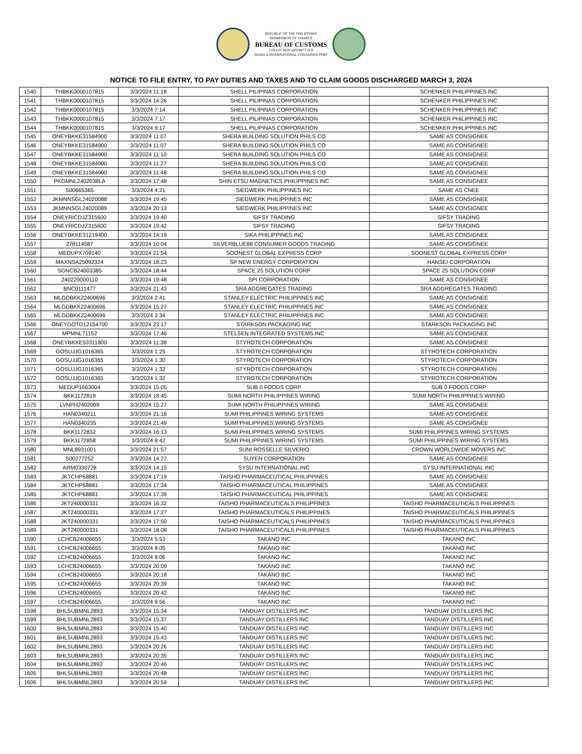REPUBLIC OF THE PHILIPPINES
DEPARTMENT OF FINANCE
BUREAU OF CUSTOMS
COLLECTION DISTRICT II-B
MANILA INTERNATIONAL CONTAINER PORT
NOTICE TO FILE ENTRY, TO PAY DUTIES AND TAXES AND TO CLAIM GOODS DISCHARGED MARCH 3, 2024
| 1540 | THBKK0000107815 | 3/3/2024 11:18 | SHELL PILIPINAS CORPORATION | SCHENKER PHILIPPINES INC |
| 1541 | THBKK0000107815 | 3/3/2024 14:26 | SHELL PILIPINAS CORPORATION | SCHENKER PHILIPPINES INC |
| 1542 | THBKK0000107815 | 3/3/2024 7:14 | SHELL PILIPINAS CORPORATION | SCHENKER PHILIPPINES INC |
| 1543 | THBKK0000107815 | 3/3/2024 7:17 | SHELL PILIPINAS CORPORATION | SCHENKER PHILIPPINES INC |
| 1544 | THBKK0000107815 | 3/3/2024 9:17 | SHELL PILIPINAS CORPORATION | SCHENKER PHILIPPINES INC |
| 1545 | ONEYBKKE31584900 | 3/3/2024 11:07 | SHERA BUILDING SOLUTION PHILS CO | SAME AS CONSIGNEE |
| 1546 | ONEYBKKE31584900 | 3/3/2024 11:07 | SHERA BUILDING SOLUTION PHILS CO | SAME AS CONSIGNEE |
| 1547 | ONEYBKKE31584900 | 3/3/2024 11:10 | SHERA BUILDING SOLUTION PHILS CO | SAME AS CONSIGNEE |
| 1548 | ONEYBKKE31584900 | 3/3/2024 11:27 | SHERA BUILDING SOLUTION PHILS CO | SAME AS CONSIGNEE |
| 1549 | ONEYBKKE31584900 | 3/3/2024 11:48 | SHERA BUILDING SOLUTION PHILS CO | SAME AS CONSIGNEE |
| 1550 | PKGMNL2402038LA | 3/3/2024 17:48 | SHIN ETSU MAGNETICS PHILIPPINES INC | SAME AS CONSIGNEE |
| 1551 | S00665365 | 3/3/2024 4:21 | SIEGWERK PHILIPPINES INC | SAME AS CNEE |
| 1552 | JKMNNSGL24020088 | 3/3/2024 19:45 | SIEGWERK PHILIPPINES INC | SAME AS CONSIGNEE |
| 1553 | JKMNNSGL24020089 | 3/3/2024 20:13 | SIEGWERK PHILIPPINES INC | SAME AS CONSIGNEE |
| 1554 | ONEYRICDJZ315600 | 3/3/2024 19:40 | SIFSY TRADING | SIFSY TRADING |
| 1555 | ONEYRICDJZ315600 | 3/3/2024 19:42 | SIFSY TRADING | SIFSY TRADING |
| 1556 | ONEYBKKE31219400 | 3/3/2024 14:19 | SIKA PHILIPPINES INC | SAME AS CONSIGNEE |
| 1557 | 278114587 | 3/3/2024 10:04 | SILVERBLUE88 CONSUMER GOODS TRADING | SAME AS CONSIGNEE |
| 1558 | MEDUPX709140 | 3/3/2024 21:54 | SOONEST GLOBAL EXPRESS CORP | SOONEST GLOBAL EXPRESS CORP |
| 1559 | MAXNSA25092324 | 3/3/2024 18:23 | SP NEW ENERGY CORPORATION | HANSEI CORPORATION |
| 1560 | SGNCB24003385 | 3/3/2024 18:44 | SPACE 25 SOLUTION CORP | SPACE 25 SOLUTION CORP |
| 1561 | 240229000110 | 3/3/2024 19:48 | SPI CORPORATION | SAME AS CONSIGNEE |
| 1562 | BNC0111477 | 3/3/2024 21:43 | SRA AGGREGATES TRADING | SRA AGGREGATES TRADING |
| 1563 | MLGDBKK22400696 | 3/3/2024 2:41 | STANLEY ELECTRIC PHILIPPINES INC | SAME AS CONSIGNEE |
| 1564 | MLGDBKK22400696 | 3/3/2024 15:27 | STANLEY ELECTRIC PHILIPPINES INC | SAME AS CONSIGNEE |
| 1565 | MLGDBKK22400696 | 3/3/2024 3:34 | STANLEY ELECTRIC PHILIPPINES INC | SAME AS CONSIGNEE |
| 1566 | ONEYGOTD12154700 | 3/3/2024 23:17 | STARKSON PACKAGING INC | STARKSON PACKAGING INC |
| 1567 | MPMNL71152 | 3/3/2024 17:46 | STELSEN INTEGRATED SYSTEMS INC | SAME AS CONSIGNEE |
| 1568 | ONEYBKKE53311800 | 3/3/2024 11:38 | STYROTECH CORPORATION | SAME AS CONSIGNEE |
| 1569 | GOSUJJG1016365 | 3/3/2024 1:25 | STYROTECH CORPORATION | STYROTECH CORPORATION |
| 1570 | GOSUJJG1016365 | 3/3/2024 1:30 | STYROTECH CORPORATION | STYROTECH CORPORATION |
| 1571 | GOSUJJG1016365 | 3/3/2024 1:32 | STYROTECH CORPORATION | STYROTECH CORPORATION |
| 1572 | GOSUJJG1016365 | 3/3/2024 1:32 | STYROTECH CORPORATION | STYROTECH CORPORATION |
| 1573 | MEDUP1663004 | 3/3/2024 15:05 | SUB 0 FOODS CORP | SUB 0 FOODS CORP |
| 1574 | BKK1172819 | 3/3/2024 18:45 | SUMI NORTH PHILIPPINES WIRING | SUMI NORTH PHILIPPINES WIRING |
| 1575 | LVNPH2402009 | 3/3/2024 15:27 | SUMI NORTH PHILIPPINES WIRING | SAME AS CONSIGNEE |
| 1576 | HAN0340211 | 3/3/2024 21:16 | SUMI PHILIPPINES WIRING SYSTEMS | SAME AS CONSIGNEE |
| 1577 | HAN0340235 | 3/3/2024 21:49 | SUMI PHILIPPINES WIRING SYSTEMS | SAME AS CONSIGNEE |
| 1578 | BKK1172832 | 3/3/2024 16:13 | SUMI PHILIPPINES WIRING SYSTEMS | SUMI PHILIPPINES WIRING SYSTEMS |
| 1579 | BKK1172858 | 3/3/2024 8:42 | SUMI PHILIPPINES WIRING SYSTEMS | SUMI PHILIPPINES WIRING SYSTEMS |
| 1580 | MNL8931001 | 3/3/2024 21:57 | SUNI ROSSELLE SILVERIO | CROWN WORLDWIDE MOVERS INC |
| 1581 | S00277252 | 3/3/2024 14:27 | SUYEN CORPORATION | SAME AS CONSIGNEE |
| 1582 | ARM0330728 | 3/3/2024 14:15 | SYSU INTERNATIONAL INC | SYSU INTERNATIONAL INC |
| 1583 | JKTCHP68881 | 3/3/2024 17:19 | TAISHO PHARMACEUTICAL PHILIPPINES | SAME AS CONSIGNEE |
| 1584 | JKTCHP68881 | 3/3/2024 17:34 | TAISHO PHARMACEUTICAL PHILIPPINES | SAME AS CONSIGNEE |
| 1585 | JKTCHP68881 | 3/3/2024 17:39 | TAISHO PHARMACEUTICAL PHILIPPINES | SAME AS CONSIGNEE |
| 1586 | JKT240000331 | 3/3/2024 16:32 | TAISHO PHARMACEUTICALS PHILIPPINES | TAISHO PHARMACEUTICALS PHILIPPINES |
| 1587 | JKT240000331 | 3/3/2024 17:27 | TAISHO PHARMACEUTICALS PHILIPPINES | TAISHO PHARMACEUTICALS PHILIPPINES |
| 1588 | JKT240000331 | 3/3/2024 17:50 | TAISHO PHARMACEUTICALS PHILIPPINES | TAISHO PHARMACEUTICALS PHILIPPINES |
| 1589 | JKT240000331 | 3/3/2024 18:08 | TAISHO PHARMACEUTICALS PHILIPPINES | TAISHO PHARMACEUTICALS PHILIPPINES |
| 1590 | LCHCB24006655 | 3/3/2024 5:53 | TAKANO INC | TAKANO INC |
| 1591 | LCHCB24006655 | 3/3/2024 8:05 | TAKANO INC | TAKANO INC |
| 1592 | LCHCB24006655 | 3/3/2024 8:06 | TAKANO INC | TAKANO INC |
| 1593 | LCHCB24006655 | 3/3/2024 20:09 | TAKANO INC | TAKANO INC |
| 1594 | LCHCB24006655 | 3/3/2024 20:18 | TAKANO INC | TAKANO INC |
| 1595 | LCHCB24006655 | 3/3/2024 20:39 | TAKANO INC | TAKANO INC |
| 1596 | LCHCB24006655 | 3/3/2024 20:42 | TAKANO INC | TAKANO INC |
| 1597 | LCHCB24006655 | 3/3/2024 9:56 | TAKANO INC | TAKANO INC |
| 1598 | BHLSUBMNL2893 | 3/3/2024 15:34 | TANDUAY DISTILLERS INC | TANDUAY DISTILLERS INC |
| 1599 | BHLSUBMNL2893 | 3/3/2024 15:37 | TANDUAY DISTILLERS INC | TANDUAY DISTILLERS INC |
| 1600 | BHLSUBMNL2893 | 3/3/2024 15:40 | TANDUAY DISTILLERS INC | TANDUAY DISTILLERS INC |
| 1601 | BHLSUBMNL2893 | 3/3/2024 15:43 | TANDUAY DISTILLERS INC | TANDUAY DISTILLERS INC |
| 1602 | BHLSUBMNL2893 | 3/3/2024 20:26 | TANDUAY DISTILLERS INC | TANDUAY DISTILLERS INC |
| 1603 | BHLSUBMNL2893 | 3/3/2024 20:35 | TANDUAY DISTILLERS INC | TANDUAY DISTILLERS INC |
| 1604 | BHLSUBMNL2893 | 3/3/2024 20:46 | TANDUAY DISTILLERS INC | TANDUAY DISTILLERS INC |
| 1605 | BHLSUBMNL2893 | 3/3/2024 20:48 | TANDUAY DISTILLERS INC | TANDUAY DISTILLERS INC |
| 1606 | BHLSUBMNL2893 | 3/3/2024 20:59 | TANDUAY DISTILLERS INC | TANDUAY DISTILLERS INC |